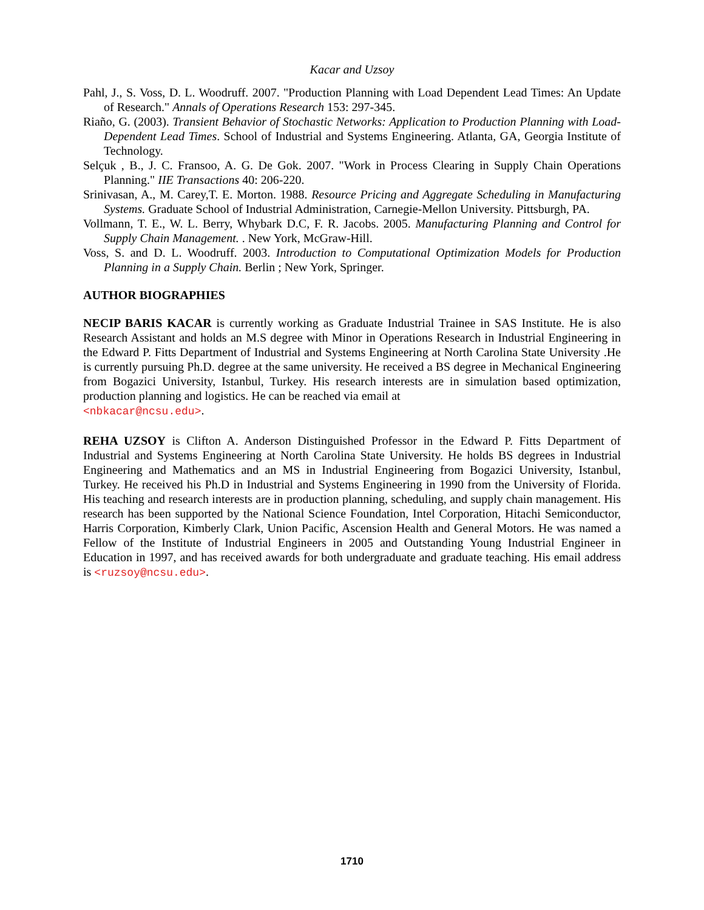Kacar and Uzsoy
Pahl, J., S. Voss, D. L. Woodruff. 2007. "Production Planning with Load Dependent Lead Times: An Update of Research." Annals of Operations Research 153: 297-345.
Riaño, G. (2003). Transient Behavior of Stochastic Networks: Application to Production Planning with Load-Dependent Lead Times. School of Industrial and Systems Engineering. Atlanta, GA, Georgia Institute of Technology.
Selçuk , B., J. C. Fransoo, A. G. De Gok. 2007. "Work in Process Clearing in Supply Chain Operations Planning." IIE Transactions 40: 206-220.
Srinivasan, A., M. Carey,T. E. Morton. 1988. Resource Pricing and Aggregate Scheduling in Manufacturing Systems. Graduate School of Industrial Administration, Carnegie-Mellon University. Pittsburgh, PA.
Vollmann, T. E., W. L. Berry, Whybark D.C, F. R. Jacobs. 2005. Manufacturing Planning and Control for Supply Chain Management. . New York, McGraw-Hill.
Voss, S. and D. L. Woodruff. 2003. Introduction to Computational Optimization Models for Production Planning in a Supply Chain. Berlin ; New York, Springer.
AUTHOR BIOGRAPHIES
NECIP BARIS KACAR is currently working as Graduate Industrial Trainee in SAS Institute. He is also Research Assistant and holds an M.S degree with Minor in Operations Research in Industrial Engineering in the Edward P. Fitts Department of Industrial and Systems Engineering at North Carolina State University .He is currently pursuing Ph.D. degree at the same university. He received a BS degree in Mechanical Engineering from Bogazici University, Istanbul, Turkey. His research interests are in simulation based optimization, production planning and logistics. He can be reached via email at
<nbkacar@ncsu.edu>.
REHA UZSOY is Clifton A. Anderson Distinguished Professor in the Edward P. Fitts Department of Industrial and Systems Engineering at North Carolina State University. He holds BS degrees in Industrial Engineering and Mathematics and an MS in Industrial Engineering from Bogazici University, Istanbul, Turkey. He received his Ph.D in Industrial and Systems Engineering in 1990 from the University of Florida. His teaching and research interests are in production planning, scheduling, and supply chain management. His research has been supported by the National Science Foundation, Intel Corporation, Hitachi Semiconductor, Harris Corporation, Kimberly Clark, Union Pacific, Ascension Health and General Motors. He was named a Fellow of the Institute of Industrial Engineers in 2005 and Outstanding Young Industrial Engineer in Education in 1997, and has received awards for both undergraduate and graduate teaching. His email address is <ruzsoy@ncsu.edu>.
1710